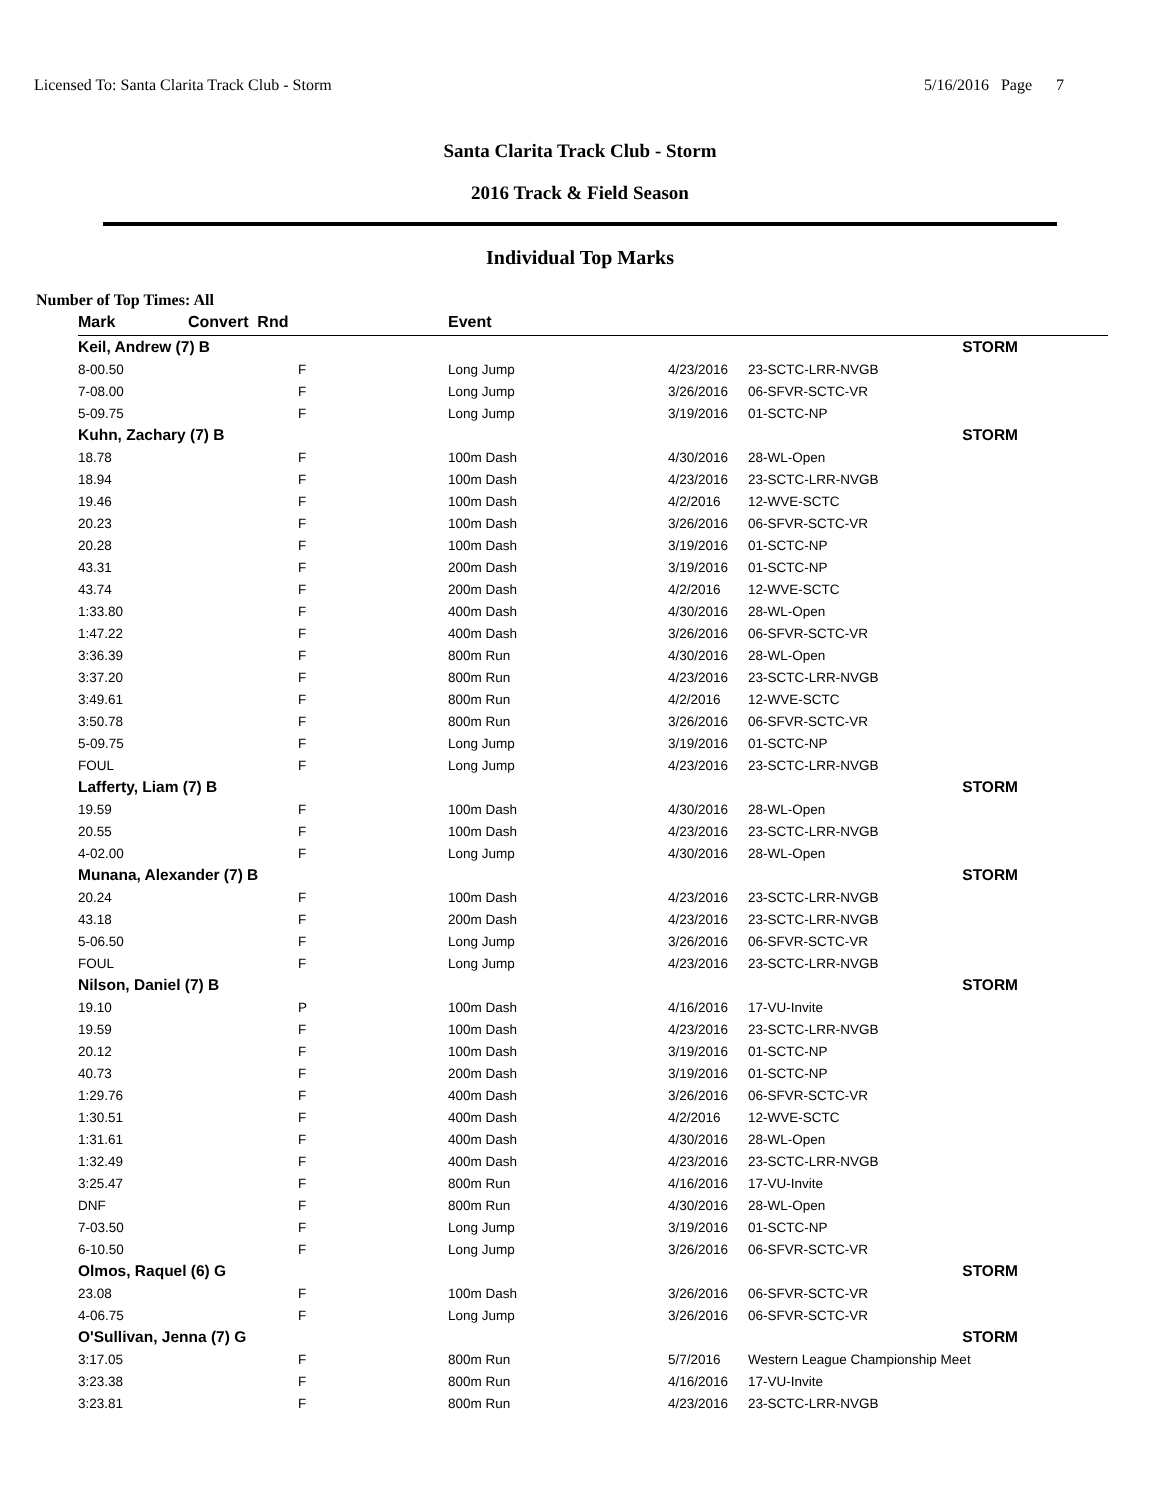Licensed To: Santa Clarita Track Club - Storm 5/16/2016 Page 7
Santa Clarita Track Club - Storm
2016 Track & Field Season
Individual Top Marks
Number of Top Times: All
| Mark | Convert Rnd | | Event | | |
| --- | --- | --- | --- | --- | --- |
| Keil, Andrew (7) B | | | | STORM | |
| 8-00.50 | | F | Long Jump | 4/23/2016 | 23-SCTC-LRR-NVGB |
| 7-08.00 | | F | Long Jump | 3/26/2016 | 06-SFVR-SCTC-VR |
| 5-09.75 | | F | Long Jump | 3/19/2016 | 01-SCTC-NP |
| Kuhn, Zachary (7) B | | | | STORM | |
| 18.78 | | F | 100m Dash | 4/30/2016 | 28-WL-Open |
| 18.94 | | F | 100m Dash | 4/23/2016 | 23-SCTC-LRR-NVGB |
| 19.46 | | F | 100m Dash | 4/2/2016 | 12-WVE-SCTC |
| 20.23 | | F | 100m Dash | 3/26/2016 | 06-SFVR-SCTC-VR |
| 20.28 | | F | 100m Dash | 3/19/2016 | 01-SCTC-NP |
| 43.31 | | F | 200m Dash | 3/19/2016 | 01-SCTC-NP |
| 43.74 | | F | 200m Dash | 4/2/2016 | 12-WVE-SCTC |
| 1:33.80 | | F | 400m Dash | 4/30/2016 | 28-WL-Open |
| 1:47.22 | | F | 400m Dash | 3/26/2016 | 06-SFVR-SCTC-VR |
| 3:36.39 | | F | 800m Run | 4/30/2016 | 28-WL-Open |
| 3:37.20 | | F | 800m Run | 4/23/2016 | 23-SCTC-LRR-NVGB |
| 3:49.61 | | F | 800m Run | 4/2/2016 | 12-WVE-SCTC |
| 3:50.78 | | F | 800m Run | 3/26/2016 | 06-SFVR-SCTC-VR |
| 5-09.75 | | F | Long Jump | 3/19/2016 | 01-SCTC-NP |
| FOUL | | F | Long Jump | 4/23/2016 | 23-SCTC-LRR-NVGB |
| Lafferty, Liam (7) B | | | | STORM | |
| 19.59 | | F | 100m Dash | 4/30/2016 | 28-WL-Open |
| 20.55 | | F | 100m Dash | 4/23/2016 | 23-SCTC-LRR-NVGB |
| 4-02.00 | | F | Long Jump | 4/30/2016 | 28-WL-Open |
| Munana, Alexander (7) B | | | | STORM | |
| 20.24 | | F | 100m Dash | 4/23/2016 | 23-SCTC-LRR-NVGB |
| 43.18 | | F | 200m Dash | 4/23/2016 | 23-SCTC-LRR-NVGB |
| 5-06.50 | | F | Long Jump | 3/26/2016 | 06-SFVR-SCTC-VR |
| FOUL | | F | Long Jump | 4/23/2016 | 23-SCTC-LRR-NVGB |
| Nilson, Daniel (7) B | | | | STORM | |
| 19.10 | | P | 100m Dash | 4/16/2016 | 17-VU-Invite |
| 19.59 | | F | 100m Dash | 4/23/2016 | 23-SCTC-LRR-NVGB |
| 20.12 | | F | 100m Dash | 3/19/2016 | 01-SCTC-NP |
| 40.73 | | F | 200m Dash | 3/19/2016 | 01-SCTC-NP |
| 1:29.76 | | F | 400m Dash | 3/26/2016 | 06-SFVR-SCTC-VR |
| 1:30.51 | | F | 400m Dash | 4/2/2016 | 12-WVE-SCTC |
| 1:31.61 | | F | 400m Dash | 4/30/2016 | 28-WL-Open |
| 1:32.49 | | F | 400m Dash | 4/23/2016 | 23-SCTC-LRR-NVGB |
| 3:25.47 | | F | 800m Run | 4/16/2016 | 17-VU-Invite |
| DNF | | F | 800m Run | 4/30/2016 | 28-WL-Open |
| 7-03.50 | | F | Long Jump | 3/19/2016 | 01-SCTC-NP |
| 6-10.50 | | F | Long Jump | 3/26/2016 | 06-SFVR-SCTC-VR |
| Olmos, Raquel (6) G | | | | STORM | |
| 23.08 | | F | 100m Dash | 3/26/2016 | 06-SFVR-SCTC-VR |
| 4-06.75 | | F | Long Jump | 3/26/2016 | 06-SFVR-SCTC-VR |
| O'Sullivan, Jenna (7) G | | | | STORM | |
| 3:17.05 | | F | 800m Run | 5/7/2016 | Western League Championship Meet |
| 3:23.38 | | F | 800m Run | 4/16/2016 | 17-VU-Invite |
| 3:23.81 | | F | 800m Run | 4/23/2016 | 23-SCTC-LRR-NVGB |